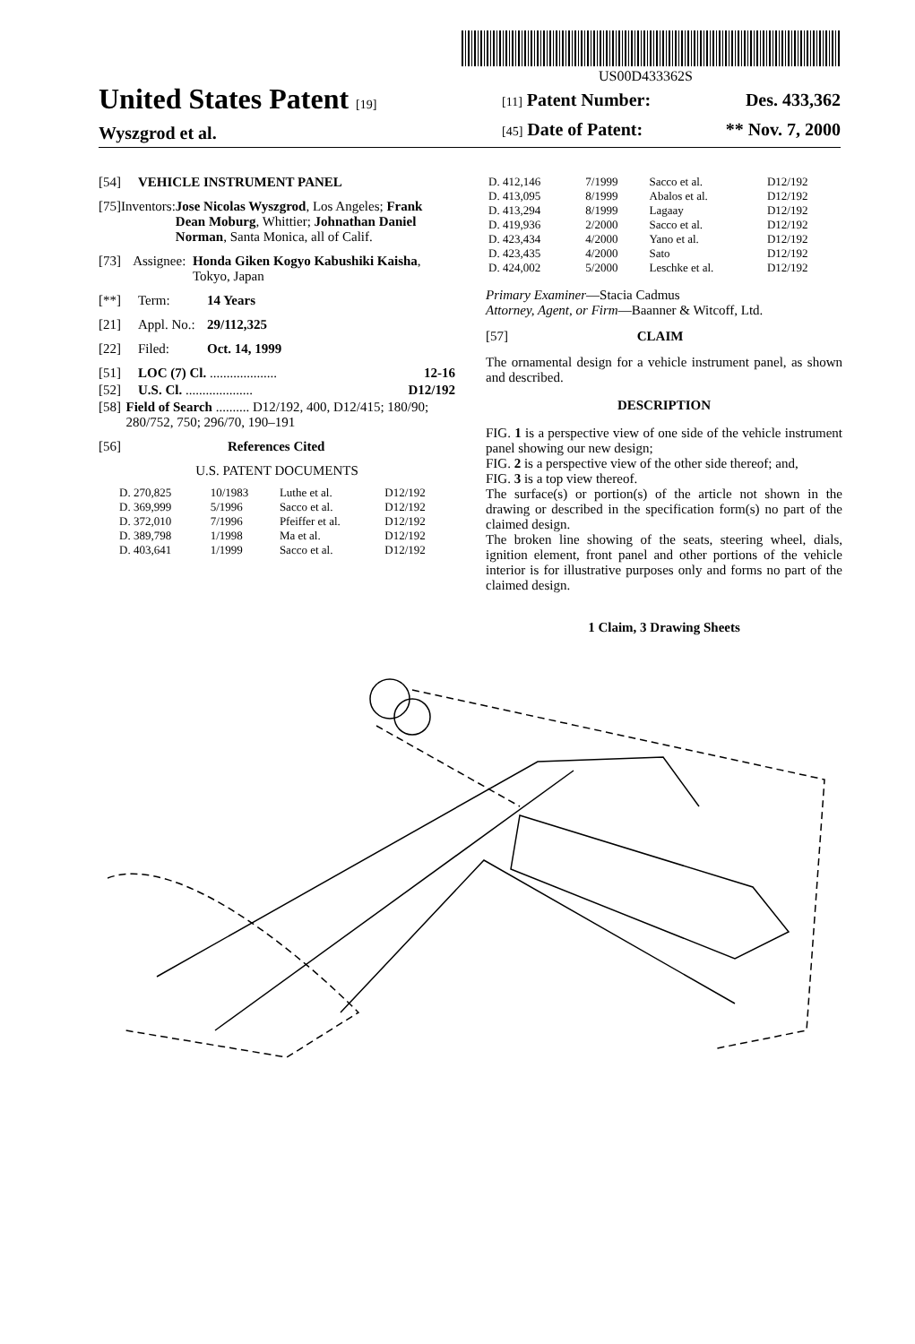US00D433362S
United States Patent [19]
Wyszgrod et al.
[11] Patent Number: Des. 433,362
[45] Date of Patent: ** Nov. 7, 2000
[54] VEHICLE INSTRUMENT PANEL
[75] Inventors: Jose Nicolas Wyszgrod, Los Angeles; Frank Dean Moburg, Whittier; Johnathan Daniel Norman, Santa Monica, all of Calif.
[73] Assignee: Honda Giken Kogyo Kabushiki Kaisha, Tokyo, Japan
[**] Term: 14 Years
[21] Appl. No.: 29/112,325
[22] Filed: Oct. 14, 1999
[51] LOC (7) Cl. .................... 12-16
[52] U.S. Cl. .................... D12/192
[58] Field of Search .......... D12/192, 400, D12/415; 180/90; 280/752, 750; 296/70, 190–191
[56] References Cited
U.S. PATENT DOCUMENTS
| D. 270,825 | 10/1983 | Luthe et al. | D12/192 |
| D. 369,999 | 5/1996 | Sacco et al. | D12/192 |
| D. 372,010 | 7/1996 | Pfeiffer et al. | D12/192 |
| D. 389,798 | 1/1998 | Ma et al. | D12/192 |
| D. 403,641 | 1/1999 | Sacco et al. | D12/192 |
| D. 412,146 | 7/1999 | Sacco et al. | D12/192 |
| D. 413,095 | 8/1999 | Abalos et al. | D12/192 |
| D. 413,294 | 8/1999 | Lagaay | D12/192 |
| D. 419,936 | 2/2000 | Sacco et al. | D12/192 |
| D. 423,434 | 4/2000 | Yano et al. | D12/192 |
| D. 423,435 | 4/2000 | Sato | D12/192 |
| D. 424,002 | 5/2000 | Leschke et al. | D12/192 |
Primary Examiner—Stacia Cadmus
Attorney, Agent, or Firm—Baanner & Witcoff, Ltd.
[57] CLAIM
The ornamental design for a vehicle instrument panel, as shown and described.
DESCRIPTION
FIG. 1 is a perspective view of one side of the vehicle instrument panel showing our new design;
FIG. 2 is a perspective view of the other side thereof; and,
FIG. 3 is a top view thereof.
The surface(s) or portion(s) of the article not shown in the drawing or described in the specification form(s) no part of the claimed design.
The broken line showing of the seats, steering wheel, dials, ignition element, front panel and other portions of the vehicle interior is for illustrative purposes only and forms no part of the claimed design.
1 Claim, 3 Drawing Sheets